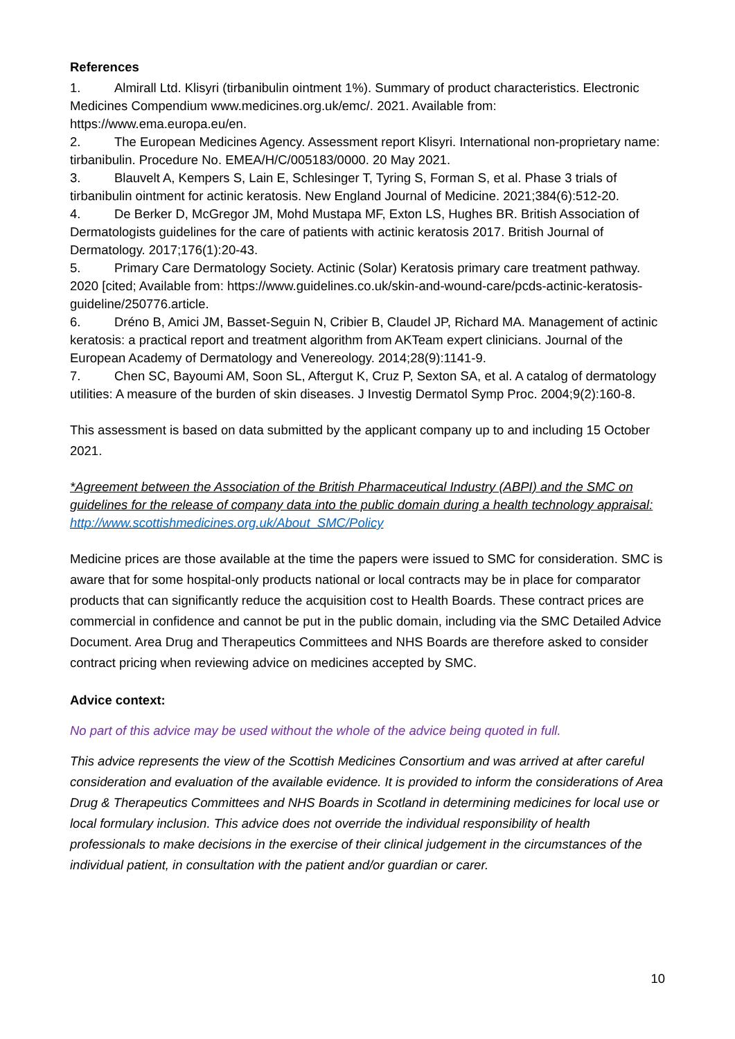References
1. Almirall Ltd. Klisyri (tirbanibulin ointment 1%). Summary of product characteristics. Electronic Medicines Compendium www.medicines.org.uk/emc/. 2021. Available from: https://www.ema.europa.eu/en.
2. The European Medicines Agency. Assessment report Klisyri. International non-proprietary name: tirbanibulin. Procedure No. EMEA/H/C/005183/0000. 20 May 2021.
3. Blauvelt A, Kempers S, Lain E, Schlesinger T, Tyring S, Forman S, et al. Phase 3 trials of tirbanibulin ointment for actinic keratosis. New England Journal of Medicine. 2021;384(6):512-20.
4. De Berker D, McGregor JM, Mohd Mustapa MF, Exton LS, Hughes BR. British Association of Dermatologists guidelines for the care of patients with actinic keratosis 2017. British Journal of Dermatology. 2017;176(1):20-43.
5. Primary Care Dermatology Society. Actinic (Solar) Keratosis primary care treatment pathway. 2020 [cited; Available from: https://www.guidelines.co.uk/skin-and-wound-care/pcds-actinic-keratosis-guideline/250776.article.
6. Dréno B, Amici JM, Basset-Seguin N, Cribier B, Claudel JP, Richard MA. Management of actinic keratosis: a practical report and treatment algorithm from AKTeam expert clinicians. Journal of the European Academy of Dermatology and Venereology. 2014;28(9):1141-9.
7. Chen SC, Bayoumi AM, Soon SL, Aftergut K, Cruz P, Sexton SA, et al. A catalog of dermatology utilities: A measure of the burden of skin diseases. J Investig Dermatol Symp Proc. 2004;9(2):160-8.
This assessment is based on data submitted by the applicant company up to and including 15 October 2021.
*Agreement between the Association of the British Pharmaceutical Industry (ABPI) and the SMC on guidelines for the release of company data into the public domain during a health technology appraisal: http://www.scottishmedicines.org.uk/About_SMC/Policy
Medicine prices are those available at the time the papers were issued to SMC for consideration. SMC is aware that for some hospital-only products national or local contracts may be in place for comparator products that can significantly reduce the acquisition cost to Health Boards. These contract prices are commercial in confidence and cannot be put in the public domain, including via the SMC Detailed Advice Document. Area Drug and Therapeutics Committees and NHS Boards are therefore asked to consider contract pricing when reviewing advice on medicines accepted by SMC.
Advice context:
No part of this advice may be used without the whole of the advice being quoted in full.
This advice represents the view of the Scottish Medicines Consortium and was arrived at after careful consideration and evaluation of the available evidence. It is provided to inform the considerations of Area Drug & Therapeutics Committees and NHS Boards in Scotland in determining medicines for local use or local formulary inclusion. This advice does not override the individual responsibility of health professionals to make decisions in the exercise of their clinical judgement in the circumstances of the individual patient, in consultation with the patient and/or guardian or carer.
10